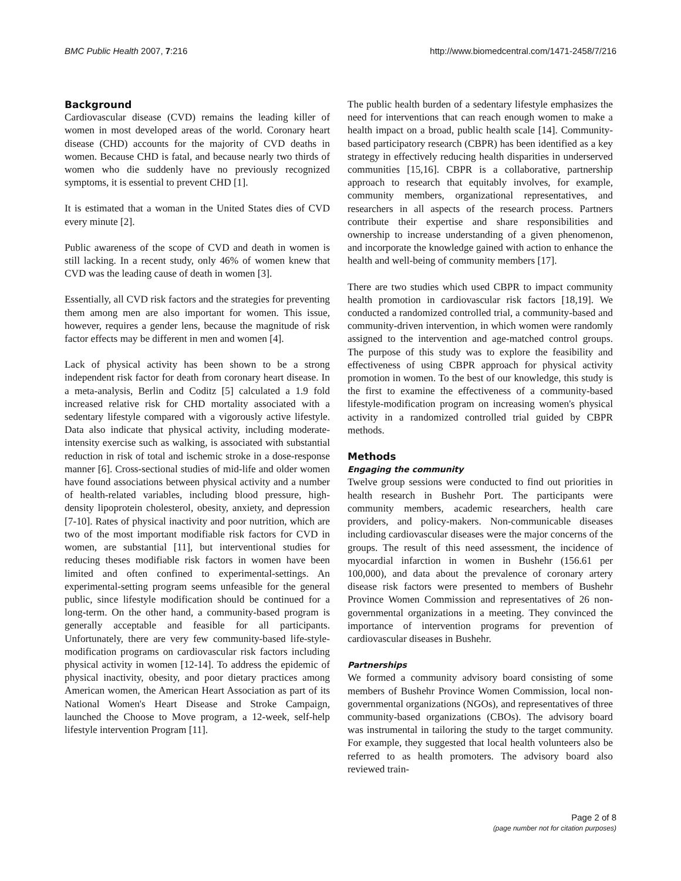BMC Public Health 2007, 7:216 http://www.biomedcentral.com/1471-2458/7/216
Background
Cardiovascular disease (CVD) remains the leading killer of women in most developed areas of the world. Coronary heart disease (CHD) accounts for the majority of CVD deaths in women. Because CHD is fatal, and because nearly two thirds of women who die suddenly have no previously recognized symptoms, it is essential to prevent CHD [1].
It is estimated that a woman in the United States dies of CVD every minute [2].
Public awareness of the scope of CVD and death in women is still lacking. In a recent study, only 46% of women knew that CVD was the leading cause of death in women [3].
Essentially, all CVD risk factors and the strategies for preventing them among men are also important for women. This issue, however, requires a gender lens, because the magnitude of risk factor effects may be different in men and women [4].
Lack of physical activity has been shown to be a strong independent risk factor for death from coronary heart disease. In a meta-analysis, Berlin and Coditz [5] calculated a 1.9 fold increased relative risk for CHD mortality associated with a sedentary lifestyle compared with a vigorously active lifestyle. Data also indicate that physical activity, including moderate-intensity exercise such as walking, is associated with substantial reduction in risk of total and ischemic stroke in a dose-response manner [6]. Cross-sectional studies of mid-life and older women have found associations between physical activity and a number of health-related variables, including blood pressure, high-density lipoprotein cholesterol, obesity, anxiety, and depression [7-10]. Rates of physical inactivity and poor nutrition, which are two of the most important modifiable risk factors for CVD in women, are substantial [11], but interventional studies for reducing theses modifiable risk factors in women have been limited and often confined to experimental-settings. An experimental-setting program seems unfeasible for the general public, since lifestyle modification should be continued for a long-term. On the other hand, a community-based program is generally acceptable and feasible for all participants. Unfortunately, there are very few community-based life-style-modification programs on cardiovascular risk factors including physical activity in women [12-14]. To address the epidemic of physical inactivity, obesity, and poor dietary practices among American women, the American Heart Association as part of its National Women's Heart Disease and Stroke Campaign, launched the Choose to Move program, a 12-week, self-help lifestyle intervention Program [11].
The public health burden of a sedentary lifestyle emphasizes the need for interventions that can reach enough women to make a health impact on a broad, public health scale [14]. Community-based participatory research (CBPR) has been identified as a key strategy in effectively reducing health disparities in underserved communities [15,16]. CBPR is a collaborative, partnership approach to research that equitably involves, for example, community members, organizational representatives, and researchers in all aspects of the research process. Partners contribute their expertise and share responsibilities and ownership to increase understanding of a given phenomenon, and incorporate the knowledge gained with action to enhance the health and well-being of community members [17].
There are two studies which used CBPR to impact community health promotion in cardiovascular risk factors [18,19]. We conducted a randomized controlled trial, a community-based and community-driven intervention, in which women were randomly assigned to the intervention and age-matched control groups. The purpose of this study was to explore the feasibility and effectiveness of using CBPR approach for physical activity promotion in women. To the best of our knowledge, this study is the first to examine the effectiveness of a community-based lifestyle-modification program on increasing women's physical activity in a randomized controlled trial guided by CBPR methods.
Methods
Engaging the community
Twelve group sessions were conducted to find out priorities in health research in Bushehr Port. The participants were community members, academic researchers, health care providers, and policy-makers. Non-communicable diseases including cardiovascular diseases were the major concerns of the groups. The result of this need assessment, the incidence of myocardial infarction in women in Bushehr (156.61 per 100,000), and data about the prevalence of coronary artery disease risk factors were presented to members of Bushehr Province Women Commission and representatives of 26 non-governmental organizations in a meeting. They convinced the importance of intervention programs for prevention of cardiovascular diseases in Bushehr.
Partnerships
We formed a community advisory board consisting of some members of Bushehr Province Women Commission, local non-governmental organizations (NGOs), and representatives of three community-based organizations (CBOs). The advisory board was instrumental in tailoring the study to the target community. For example, they suggested that local health volunteers also be referred to as health promoters. The advisory board also reviewed train-
Page 2 of 8
(page number not for citation purposes)